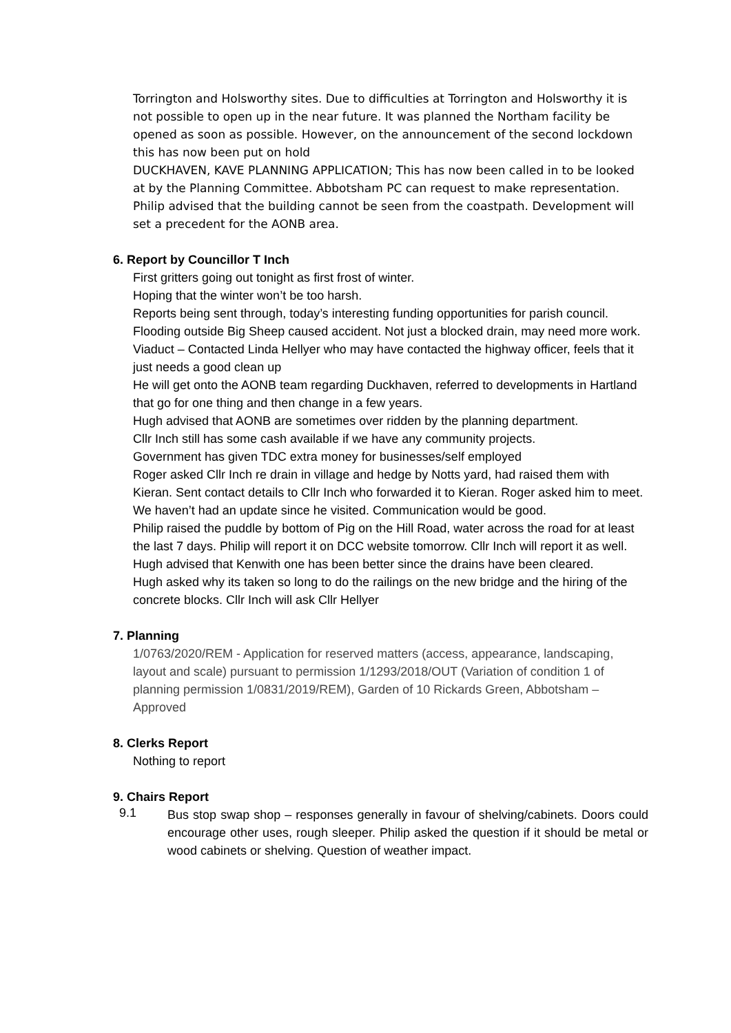Torrington and Holsworthy sites. Due to difficulties at Torrington and Holsworthy it is not possible to open up in the near future. It was planned the Northam facility be opened as soon as possible. However, on the announcement of the second lockdown this has now been put on hold
DUCKHAVEN, KAVE PLANNING APPLICATION; This has now been called in to be looked at by the Planning Committee. Abbotsham PC can request to make representation.
Philip advised that the building cannot be seen from the coastpath. Development will set a precedent for the AONB area.
6. Report by Councillor T Inch
First gritters going out tonight as first frost of winter.
Hoping that the winter won’t be too harsh.
Reports being sent through, today’s interesting funding opportunities for parish council.
Flooding outside Big Sheep caused accident. Not just a blocked drain, may need more work.
Viaduct – Contacted Linda Hellyer who may have contacted the highway officer, feels that it just needs a good clean up
He will get onto the AONB team regarding Duckhaven, referred to developments in Hartland that go for one thing and then change in a few years.
Hugh advised that AONB are sometimes over ridden by the planning department.
Cllr Inch still has some cash available if we have any community projects.
Government has given TDC extra money for businesses/self employed
Roger asked Cllr Inch re drain in village and hedge by Notts yard, had raised them with Kieran. Sent contact details to Cllr Inch who forwarded it to Kieran. Roger asked him to meet. We haven’t had an update since he visited. Communication would be good.
Philip raised the puddle by bottom of Pig on the Hill Road, water across the road for at least the last 7 days. Philip will report it on DCC website tomorrow. Cllr Inch will report it as well.
Hugh advised that Kenwith one has been better since the drains have been cleared.
Hugh asked why its taken so long to do the railings on the new bridge and the hiring of the concrete blocks. Cllr Inch will ask Cllr Hellyer
7. Planning
1/0763/2020/REM - Application for reserved matters (access, appearance, landscaping, layout and scale) pursuant to permission 1/1293/2018/OUT (Variation of condition 1 of planning permission 1/0831/2019/REM), Garden of 10 Rickards Green, Abbotsham – Approved
8. Clerks Report
Nothing to report
9. Chairs Report
9.1
Bus stop swap shop – responses generally in favour of shelving/cabinets. Doors could encourage other uses, rough sleeper. Philip asked the question if it should be metal or wood cabinets or shelving. Question of weather impact.